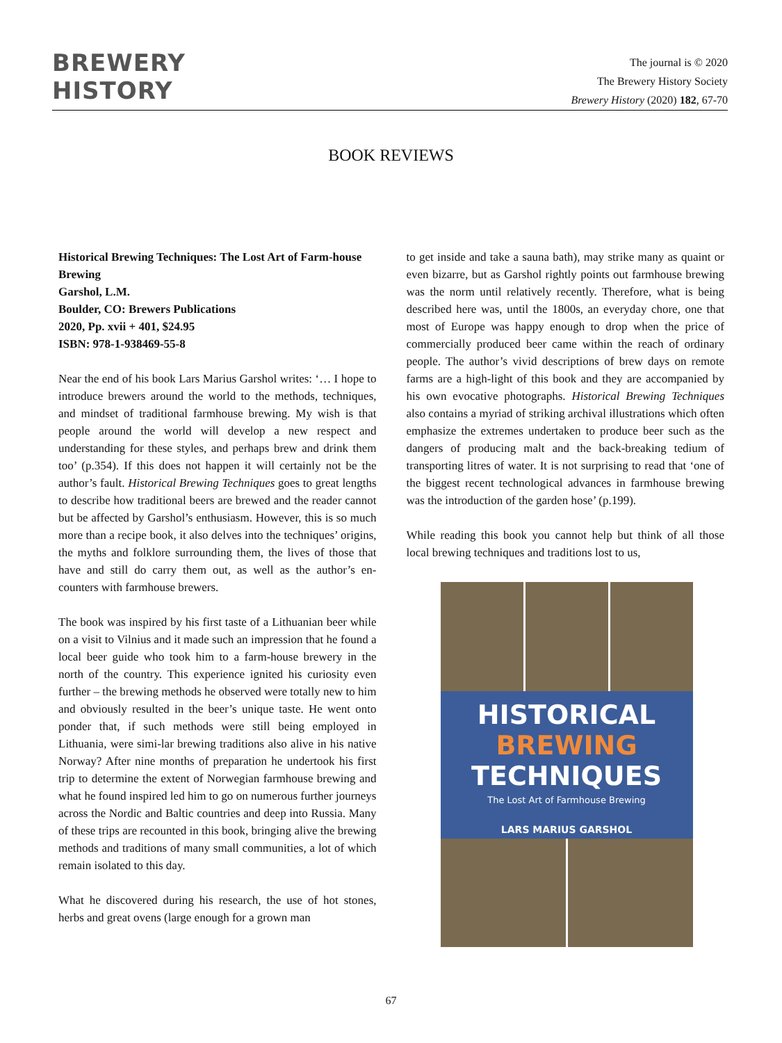BREWERY
HISTORY
The journal is © 2020
The Brewery History Society
Brewery History (2020) 182, 67-70
BOOK REVIEWS
Historical Brewing Techniques: The Lost Art of Farm-house Brewing
Garshol, L.M.
Boulder, CO: Brewers Publications
2020, Pp. xvii + 401, $24.95
ISBN: 978-1-938469-55-8
Near the end of his book Lars Marius Garshol writes: ‘… I hope to introduce brewers around the world to the methods, techniques, and mindset of traditional farmhouse brewing. My wish is that people around the world will develop a new respect and understanding for these styles, and perhaps brew and drink them too’ (p.354). If this does not happen it will certainly not be the author’s fault. Historical Brewing Techniques goes to great lengths to describe how traditional beers are brewed and the reader cannot but be affected by Garshol’s enthusiasm. However, this is so much more than a recipe book, it also delves into the techniques’ origins, the myths and folklore surrounding them, the lives of those that have and still do carry them out, as well as the author’s en-counters with farmhouse brewers.
The book was inspired by his first taste of a Lithuanian beer while on a visit to Vilnius and it made such an impression that he found a local beer guide who took him to a farm-house brewery in the north of the country. This experience ignited his curiosity even further – the brewing methods he observed were totally new to him and obviously resulted in the beer’s unique taste. He went onto ponder that, if such methods were still being employed in Lithuania, were simi-lar brewing traditions also alive in his native Norway? After nine months of preparation he undertook his first trip to determine the extent of Norwegian farmhouse brewing and what he found inspired led him to go on numerous further journeys across the Nordic and Baltic countries and deep into Russia. Many of these trips are recounted in this book, bringing alive the brewing methods and traditions of many small communities, a lot of which remain isolated to this day.
What he discovered during his research, the use of hot stones, herbs and great ovens (large enough for a grown man
to get inside and take a sauna bath), may strike many as quaint or even bizarre, but as Garshol rightly points out farmhouse brewing was the norm until relatively recently. Therefore, what is being described here was, until the 1800s, an everyday chore, one that most of Europe was happy enough to drop when the price of commercially produced beer came within the reach of ordinary people. The author’s vivid descriptions of brew days on remote farms are a high-light of this book and they are accompanied by his own evocative photographs. Historical Brewing Techniques also contains a myriad of striking archival illustrations which often emphasize the extremes undertaken to produce beer such as the dangers of producing malt and the back-breaking tedium of transporting litres of water. It is not surprising to read that ‘one of the biggest recent technological advances in farmhouse brewing was the introduction of the garden hose’ (p.199).
While reading this book you cannot help but think of all those local brewing techniques and traditions lost to us,
HISTORICAL
BREWING
TECHNIQUES
The Lost Art of Farmhouse Brewing
LARS MARIUS GARSHOL
67